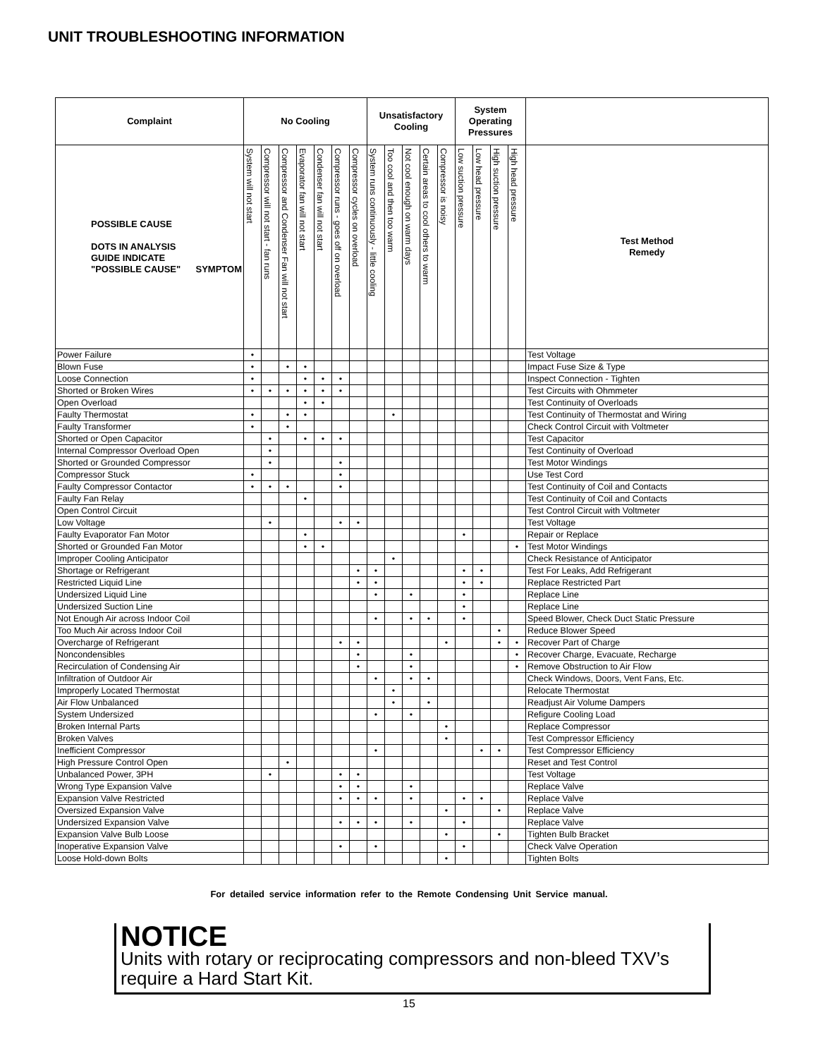UNIT TROUBLESHOOTING INFORMATION
| Complaint | No Cooling | | | | | | | Unsatisfactory Cooling | | | | | System Operating Pressures | | | | |
| --- | --- | --- | --- | --- | --- | --- | --- | --- | --- | --- | --- | --- | --- | --- | --- | --- | --- |
| POSSIBLE CAUSE DOTS IN ANALYSIS GUIDE INDICATE "POSSIBLE CAUSE" SYMPTOM | System will not start | Compressor will not start - fan runs | Compressor and Condenser Fan will not start | Evaporator fan will not start | Condenser fan will not start | Compressor runs - goes off on overload | Compressor cycles on overload | System runs continuously - little cooling | Too cool and then too warm | Not cool enough on warm days | Certain areas to cool others to warm | Compressor is noisy | Low suction pressure | Low head pressure | High suction pressure | High head pressure | Test Method Remedy |
| Power Failure | • | | | | | | | | | | | | | | | | Test Voltage |
| Blown Fuse | • | | • | • | | | | | | | | | | | | | Impact Fuse Size & Type |
| Loose Connection | • | | | • | • | • | | | | | | | | | | | Inspect Connection - Tighten |
| Shorted or Broken Wires | • | • | • | • | • | • | | | | | | | | | | | Test Circuits with Ohmmeter |
| Open Overload | | | | • | • | | | | | | | | | | | | Test Continuity of Overloads |
| Faulty Thermostat | • | | • | • | | | | | • | | | | | | | | Test Continuity of Thermostat and Wiring |
| Faulty Transformer | • | | • | | | | | | | | | | | | | | Check Control Circuit with Voltmeter |
| Shorted or Open Capacitor | | • | | • | • | • | | | | | | | | | | | Test Capacitor |
| Internal Compressor Overload Open | | • | | | | | | | | | | | | | | | Test Continuity of Overload |
| Shorted or Grounded Compressor | | • | | | | • | | | | | | | | | | | Test Motor Windings |
| Compressor Stuck | • | | | | | • | | | | | | | | | | | Use Test Cord |
| Faulty Compressor Contactor | • | • | • | | | • | | | | | | | | | | | Test Continuity of Coil and Contacts |
| Faulty Fan Relay | | | | • | | | | | | | | | | | | | Test Continuity of Coil and Contacts |
| Open Control Circuit | | | | | | | | | | | | | | | | | Test Control Circuit with Voltmeter |
| Low Voltage | | • | | | | • | • | | | | | | | | | | Test Voltage |
| Faulty Evaporator Fan Motor | | | | • | | | | | | | | | • | | | | Repair or Replace |
| Shorted or Grounded Fan Motor | | | | • | • | | | | | | | | | | | • | Test Motor Windings |
| Improper Cooling Anticipator | | | | | | | | | • | | | | | | | | Check Resistance of Anticipator |
| Shortage or Refrigerant | | | | | | | • | • | | | | | • | • | | | Test For Leaks, Add Refrigerant |
| Restricted Liquid Line | | | | | | | • | • | | | | | • | • | | | Replace Restricted Part |
| Undersized Liquid Line | | | | | | | | • | | • | | | • | | | | Replace Line |
| Undersized Suction Line | | | | | | | | | | | | | • | | | | Replace Line |
| Not Enough Air across Indoor Coil | | | | | | | | • | | • | • | | • | | | | Speed Blower, Check Duct Static Pressure |
| Too Much Air across Indoor Coil | | | | | | | | | | | | | | | • | | Reduce Blower Speed |
| Overcharge of Refrigerant | | | | | | • | • | | | | | • | | | • | • | Recover Part of Charge |
| Noncondensibles | | | | | | | • | | | • | | | | | | • | Recover Charge, Evacuate, Recharge |
| Recirculation of Condensing Air | | | | | | | • | | | • | | | | | | • | Remove Obstruction to Air Flow |
| Infiltration of Outdoor Air | | | | | | | | • | | • | • | | | | | | Check Windows, Doors, Vent Fans, Etc. |
| Improperly Located Thermostat | | | | | | | | | • | | | | | | | | Relocate Thermostat |
| Air Flow Unbalanced | | | | | | | | | • | | • | | | | | | Readjust Air Volume Dampers |
| System Undersized | | | | | | | | • | | • | | | | | | | Refigure Cooling Load |
| Broken Internal Parts | | | | | | | | | | | | • | | | | | Replace Compressor |
| Broken Valves | | | | | | | | | | | | • | | | | | Test Compressor Efficiency |
| Inefficient Compressor | | | | | | | | • | | | | | | • | • | | Test Compressor Efficiency |
| High Pressure Control Open | | | • | | | | | | | | | | | | | | Reset and Test Control |
| Unbalanced Power, 3PH | | • | | | | • | • | | | | | | | | | | Test Voltage |
| Wrong Type Expansion Valve | | | | | | • | • | | | • | | | | | | | Replace Valve |
| Expansion Valve Restricted | | | | | | • | • | • | | • | | | • | • | | | Replace Valve |
| Oversized Expansion Valve | | | | | | | | | | | | • | | | • | | Replace Valve |
| Undersized Expansion Valve | | | | | | • | • | • | | • | | | • | | | | Replace Valve |
| Expansion Valve Bulb Loose | | | | | | | | | | | | • | | | • | | Tighten Bulb Bracket |
| Inoperative Expansion Valve | | | | | | • | | • | | | | | • | | | | Check Valve Operation |
| Loose Hold-down Bolts | | | | | | | | | | | | • | | | | | Tighten Bolts |
For detailed service information refer to the Remote Condensing Unit Service manual.
NOTICE
Units with rotary or reciprocating compressors and non-bleed TXV’s require a Hard Start Kit.
15